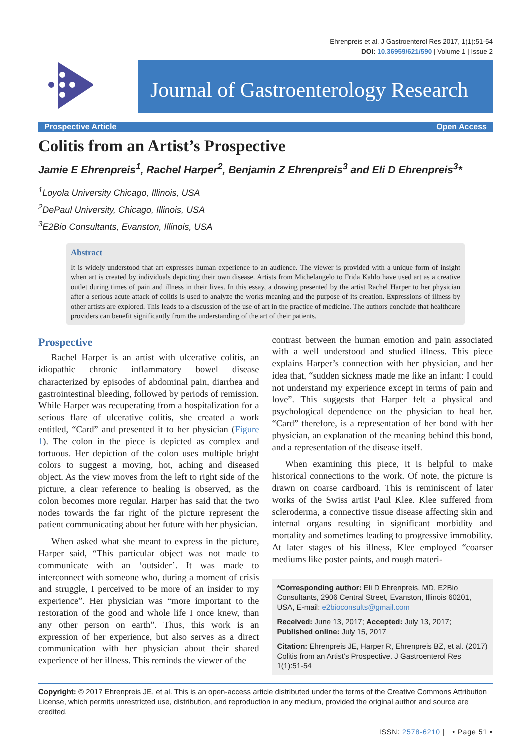Ehrenpreis et al. J Gastroenterol Res 2017, 1(1):51-54
DOI: 10.36959/621/590 | Volume 1 | Issue 2
Journal of Gastroenterology Research
Prospective Article Open Access
Colitis from an Artist’s Prospective
Jamie E Ehrenpreis<sup>1</sup>, Rachel Harper<sup>2</sup>, Benjamin Z Ehrenpreis<sup>3</sup> and Eli D Ehrenpreis<sup>3</sup>*
<sup>1</sup> Loyola University Chicago, Illinois, USA
<sup>2</sup> DePaul University, Chicago, Illinois, USA
<sup>3</sup> E2Bio Consultants, Evanston, Illinois, USA
Abstract
It is widely understood that art expresses human experience to an audience. The viewer is provided with a unique form of insight when art is created by individuals depicting their own disease. Artists from Michelangelo to Frida Kahlo have used art as a creative outlet during times of pain and illness in their lives. In this essay, a drawing presented by the artist Rachel Harper to her physician after a serious acute attack of colitis is used to analyze the works meaning and the purpose of its creation. Expressions of illness by other artists are explored. This leads to a discussion of the use of art in the practice of medicine. The authors conclude that healthcare providers can benefit significantly from the understanding of the art of their patients.
Prospective
Rachel Harper is an artist with ulcerative colitis, an idiopathic chronic inflammatory bowel disease characterized by episodes of abdominal pain, diarrhea and gastrointestinal bleeding, followed by periods of remission. While Harper was recuperating from a hospitalization for a serious flare of ulcerative colitis, she created a work entitled, “Card” and presented it to her physician (Figure 1). The colon in the piece is depicted as complex and tortuous. Her depiction of the colon uses multiple bright colors to suggest a moving, hot, aching and diseased object. As the view moves from the left to right side of the picture, a clear reference to healing is observed, as the colon becomes more regular. Harper has said that the two nodes towards the far right of the picture represent the patient communicating about her future with her physician.
When asked what she meant to express in the picture, Harper said, “This particular object was not made to communicate with an ‘outsider’. It was made to interconnect with someone who, during a moment of crisis and struggle, I perceived to be more of an insider to my experience”. Her physician was “more important to the restoration of the good and whole life I once knew, than any other person on earth”. Thus, this work is an expression of her experience, but also serves as a direct communication with her physician about their shared experience of her illness. This reminds the viewer of the
contrast between the human emotion and pain associated with a well understood and studied illness. This piece explains Harper’s connection with her physician, and her idea that, “sudden sickness made me like an infant: I could not understand my experience except in terms of pain and love”. This suggests that Harper felt a physical and psychological dependence on the physician to heal her. “Card” therefore, is a representation of her bond with her physician, an explanation of the meaning behind this bond, and a representation of the disease itself.
When examining this piece, it is helpful to make historical connections to the work. Of note, the picture is drawn on coarse cardboard. This is reminiscent of later works of the Swiss artist Paul Klee. Klee suffered from scleroderma, a connective tissue disease affecting skin and internal organs resulting in significant morbidity and mortality and sometimes leading to progressive immobility. At later stages of his illness, Klee employed “coarser mediums like poster paints, and rough materi-
*Corresponding author: Eli D Ehrenpreis, MD, E2Bio Consultants, 2906 Central Street, Evanston, Illinois 60201, USA, E-mail: e2bioconsults@gmail.com
Received: June 13, 2017; Accepted: July 13, 2017; Published online: July 15, 2017
Citation: Ehrenpreis JE, Harper R, Ehrenpreis BZ, et al. (2017) Colitis from an Artist’s Prospective. J Gastroenterol Res 1(1):51-54
Copyright: © 2017 Ehrenpreis JE, et al. This is an open-access article distributed under the terms of the Creative Commons Attribution License, which permits unrestricted use, distribution, and reproduction in any medium, provided the original author and source are credited.
ISSN: 2578-6210 | • Page 51 •